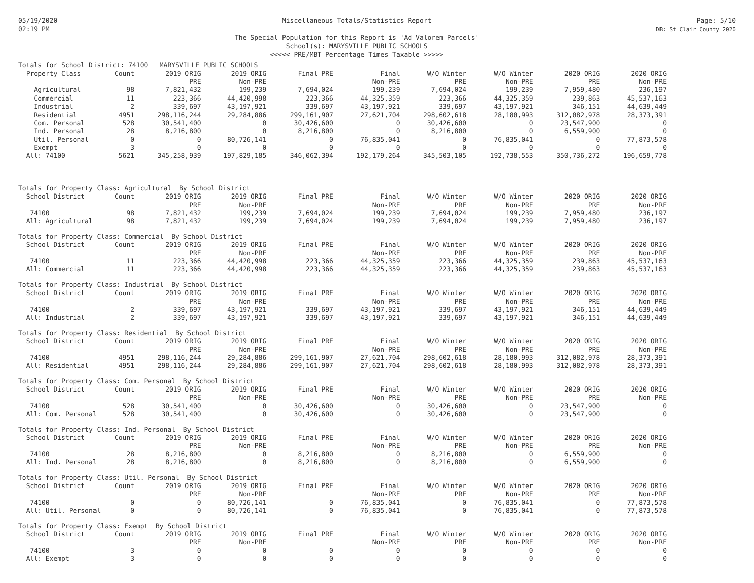05/19/2020
02:19 PM
Miscellaneous Totals/Statistics Report
The Special Population for this Report is 'Ad Valorem Parcels'
School(s): MARYSVILLE PUBLIC SCHOOLS
<<<<< PRE/MBT Percentage Times Taxable >>>>>
Page: 5/10
DB: St Clair County 2020
| Totals for School District: 74100 MARYSVILLE PUBLIC SCHOOLS | | | | | | | | | |
| Property Class | Count | 2019 ORIG | 2019 ORIG | Final PRE | Final | W/O Winter | W/O Winter | 2020 ORIG | 2020 ORIG |
| | | PRE | Non-PRE | | Non-PRE | PRE | Non-PRE | PRE | Non-PRE |
| Agricultural | 98 | 7,821,432 | 199,239 | 7,694,024 | 199,239 | 7,694,024 | 199,239 | 7,959,480 | 236,197 |
| Commercial | 11 | 223,366 | 44,420,998 | 223,366 | 44,325,359 | 223,366 | 44,325,359 | 239,863 | 45,537,163 |
| Industrial | 2 | 339,697 | 43,197,921 | 339,697 | 43,197,921 | 339,697 | 43,197,921 | 346,151 | 44,639,449 |
| Residential | 4951 | 298,116,244 | 29,284,886 | 299,161,907 | 27,621,704 | 298,602,618 | 28,180,993 | 312,082,978 | 28,373,391 |
| Com. Personal | 528 | 30,541,400 | 0 | 30,426,600 | 0 | 30,426,600 | 0 | 23,547,900 | 0 |
| Ind. Personal | 28 | 8,216,800 | 0 | 8,216,800 | 0 | 8,216,800 | 0 | 6,559,900 | 0 |
| Util. Personal | 0 | 0 | 80,726,141 | 0 | 76,835,041 | 0 | 76,835,041 | 0 | 77,873,578 |
| Exempt | 3 | 0 | 0 | 0 | 0 | 0 | 0 | 0 | 0 |
| All: 74100 | 5621 | 345,258,939 | 197,829,185 | 346,062,394 | 192,179,264 | 345,503,105 | 192,738,553 | 350,736,272 | 196,659,778 |
| Totals for Property Class: Agricultural By School District | | | | | | | | | |
| School District | Count | 2019 ORIG | 2019 ORIG | Final PRE | Final | W/O Winter | W/O Winter | 2020 ORIG | 2020 ORIG |
| | | PRE | Non-PRE | | Non-PRE | PRE | Non-PRE | PRE | Non-PRE |
| 74100 | 98 | 7,821,432 | 199,239 | 7,694,024 | 199,239 | 7,694,024 | 199,239 | 7,959,480 | 236,197 |
| All: Agricultural | 98 | 7,821,432 | 199,239 | 7,694,024 | 199,239 | 7,694,024 | 199,239 | 7,959,480 | 236,197 |
| Totals for Property Class: Commercial By School District | | | | | | | | | |
| School District | Count | 2019 ORIG | 2019 ORIG | Final PRE | Final | W/O Winter | W/O Winter | 2020 ORIG | 2020 ORIG |
| | | PRE | Non-PRE | | Non-PRE | PRE | Non-PRE | PRE | Non-PRE |
| 74100 | 11 | 223,366 | 44,420,998 | 223,366 | 44,325,359 | 223,366 | 44,325,359 | 239,863 | 45,537,163 |
| All: Commercial | 11 | 223,366 | 44,420,998 | 223,366 | 44,325,359 | 223,366 | 44,325,359 | 239,863 | 45,537,163 |
| Totals for Property Class: Industrial By School District | | | | | | | | | |
| School District | Count | 2019 ORIG | 2019 ORIG | Final PRE | Final | W/O Winter | W/O Winter | 2020 ORIG | 2020 ORIG |
| | | PRE | Non-PRE | | Non-PRE | PRE | Non-PRE | PRE | Non-PRE |
| 74100 | 2 | 339,697 | 43,197,921 | 339,697 | 43,197,921 | 339,697 | 43,197,921 | 346,151 | 44,639,449 |
| All: Industrial | 2 | 339,697 | 43,197,921 | 339,697 | 43,197,921 | 339,697 | 43,197,921 | 346,151 | 44,639,449 |
| Totals for Property Class: Residential By School District | | | | | | | | | |
| School District | Count | 2019 ORIG | 2019 ORIG | Final PRE | Final | W/O Winter | W/O Winter | 2020 ORIG | 2020 ORIG |
| | | PRE | Non-PRE | | Non-PRE | PRE | Non-PRE | PRE | Non-PRE |
| 74100 | 4951 | 298,116,244 | 29,284,886 | 299,161,907 | 27,621,704 | 298,602,618 | 28,180,993 | 312,082,978 | 28,373,391 |
| All: Residential | 4951 | 298,116,244 | 29,284,886 | 299,161,907 | 27,621,704 | 298,602,618 | 28,180,993 | 312,082,978 | 28,373,391 |
| Totals for Property Class: Com. Personal By School District | | | | | | | | | |
| School District | Count | 2019 ORIG | 2019 ORIG | Final PRE | Final | W/O Winter | W/O Winter | 2020 ORIG | 2020 ORIG |
| | | PRE | Non-PRE | | Non-PRE | PRE | Non-PRE | PRE | Non-PRE |
| 74100 | 528 | 30,541,400 | 0 | 30,426,600 | 0 | 30,426,600 | 0 | 23,547,900 | 0 |
| All: Com. Personal | 528 | 30,541,400 | 0 | 30,426,600 | 0 | 30,426,600 | 0 | 23,547,900 | 0 |
| Totals for Property Class: Ind. Personal By School District | | | | | | | | | |
| School District | Count | 2019 ORIG | 2019 ORIG | Final PRE | Final | W/O Winter | W/O Winter | 2020 ORIG | 2020 ORIG |
| | | PRE | Non-PRE | | Non-PRE | PRE | Non-PRE | PRE | Non-PRE |
| 74100 | 28 | 8,216,800 | 0 | 8,216,800 | 0 | 8,216,800 | 0 | 6,559,900 | 0 |
| All: Ind. Personal | 28 | 8,216,800 | 0 | 8,216,800 | 0 | 8,216,800 | 0 | 6,559,900 | 0 |
| Totals for Property Class: Util. Personal By School District | | | | | | | | | |
| School District | Count | 2019 ORIG | 2019 ORIG | Final PRE | Final | W/O Winter | W/O Winter | 2020 ORIG | 2020 ORIG |
| | | PRE | Non-PRE | | Non-PRE | PRE | Non-PRE | PRE | Non-PRE |
| 74100 | 0 | 0 | 80,726,141 | 0 | 76,835,041 | 0 | 76,835,041 | 0 | 77,873,578 |
| All: Util. Personal | 0 | 0 | 80,726,141 | 0 | 76,835,041 | 0 | 76,835,041 | 0 | 77,873,578 |
| Totals for Property Class: Exempt By School District | | | | | | | | | |
| School District | Count | 2019 ORIG | 2019 ORIG | Final PRE | Final | W/O Winter | W/O Winter | 2020 ORIG | 2020 ORIG |
| | | PRE | Non-PRE | | Non-PRE | PRE | Non-PRE | PRE | Non-PRE |
| 74100 | 3 | 0 | 0 | 0 | 0 | 0 | 0 | 0 | 0 |
| All: Exempt | 3 | 0 | 0 | 0 | 0 | 0 | 0 | 0 | 0 |